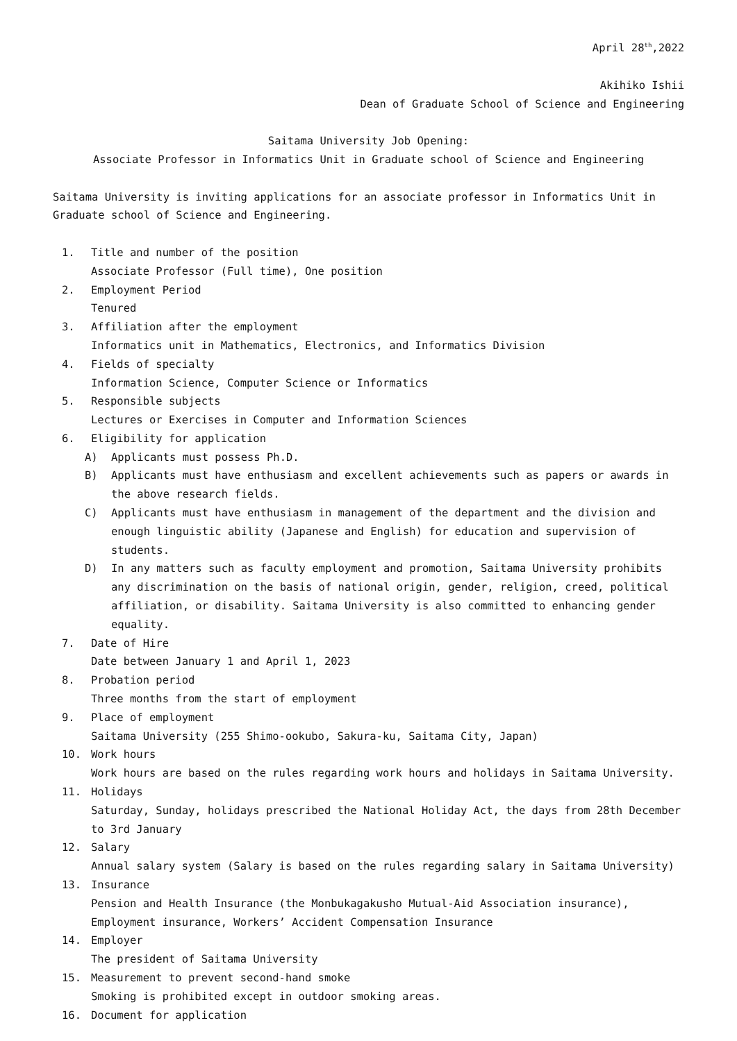April 28<sup>th</sup>,2022
Akihiko Ishii
Dean of Graduate School of Science and Engineering
Saitama University Job Opening:
Associate Professor in Informatics Unit in Graduate school of Science and Engineering
Saitama University is inviting applications for an associate professor in Informatics Unit in Graduate school of Science and Engineering.
1. Title and number of the position
Associate Professor (Full time), One position
2. Employment Period
Tenured
3. Affiliation after the employment
Informatics unit in Mathematics, Electronics, and Informatics Division
4. Fields of specialty
Information Science, Computer Science or Informatics
5. Responsible subjects
Lectures or Exercises in Computer and Information Sciences
6. Eligibility for application
A) Applicants must possess Ph.D.
B) Applicants must have enthusiasm and excellent achievements such as papers or awards in the above research fields.
C) Applicants must have enthusiasm in management of the department and the division and enough linguistic ability (Japanese and English) for education and supervision of students.
D) In any matters such as faculty employment and promotion, Saitama University prohibits any discrimination on the basis of national origin, gender, religion, creed, political affiliation, or disability. Saitama University is also committed to enhancing gender equality.
7. Date of Hire
Date between January 1 and April 1, 2023
8. Probation period
Three months from the start of employment
9. Place of employment
Saitama University (255 Shimo-ookubo, Sakura-ku, Saitama City, Japan)
10. Work hours
Work hours are based on the rules regarding work hours and holidays in Saitama University.
11. Holidays
Saturday, Sunday, holidays prescribed the National Holiday Act, the days from 28th December to 3rd January
12. Salary
Annual salary system (Salary is based on the rules regarding salary in Saitama University)
13. Insurance
Pension and Health Insurance (the Monbukagakusho Mutual-Aid Association insurance), Employment insurance, Workers’ Accident Compensation Insurance
14. Employer
The president of Saitama University
15. Measurement to prevent second-hand smoke
Smoking is prohibited except in outdoor smoking areas.
16. Document for application